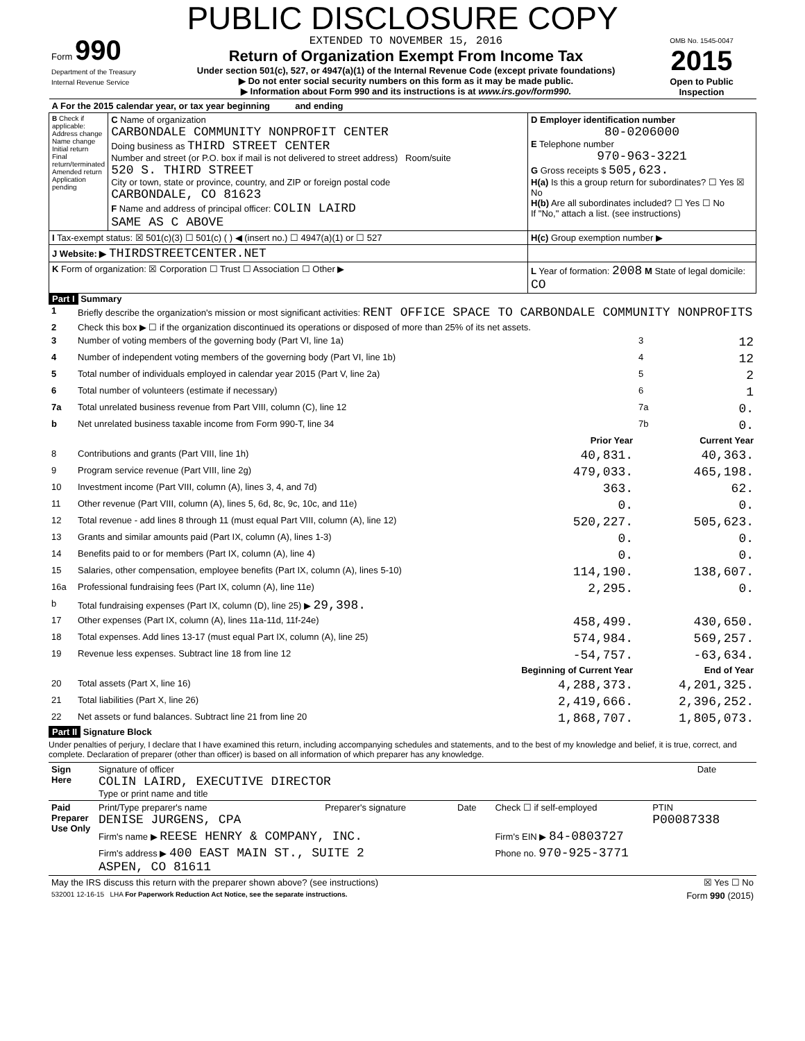PUBLIC DISCLOSURE COPY
| Form 990 Department of the Treasury Internal Revenue Service | EXTENDED TO NOVEMBER 15, 2016 Return of Organization Exempt From Income Tax Under section 501(c), 527, or 4947(a)(1) of the Internal Revenue Code (except private foundations) ▶ Do not enter social security numbers on this form as it may be made public. ▶ Information about Form 990 and its instructions is at www.irs.gov/form990. | OMB No. 1545-0047 2015 Open to Public Inspection |
| A For the 2015 calendar year, or tax year beginning and ending | | |
| B Check if applicable: Address change Name change Initial return Final return/terminated Amended return Application pending | C Name of organization CARBONDALE COMMUNITY NONPROFIT CENTER Doing business as THIRD STREET CENTER Number and street (or P.O. box if mail is not delivered to street address) Room/suite 520 S. THIRD STREET City or town, state or province, country, and ZIP or foreign postal code CARBONDALE, CO 81623 F Name and address of principal officer: COLIN LAIRD SAME AS C ABOVE | D Employer identification number 80-0206000 E Telephone number 970-963-3221 G Gross receipts $ 505,623. H(a) Is this a group return for subordinates? ☐ Yes ☒ No H(b) Are all subordinates included? ☐ Yes ☐ No If "No," attach a list. (see instructions) |
| I Tax-exempt status: ☒ 501(c)(3) ☐ 501(c) ( ) ◀ (insert no.) ☐ 4947(a)(1) or ☐ 527 | | H(c) Group exemption number ▶ |
| J Website: ▶ THIRDSTREETCENTER.NET | | |
| K Form of organization: ☒ Corporation ☐ Trust ☐ Association ☐ Other ▶ | | L Year of formation: 2008 M State of legal domicile: CO |
Part I Summary
| 1 | Briefly describe the organization's mission or most significant activities: RENT OFFICE SPACE TO CARBONDALE COMMUNITY NONPROFITS | | | |
| 2 | Check this box ▶ ☐ if the organization discontinued its operations or disposed of more than 25% of its net assets. | | | |
| 3 | Number of voting members of the governing body (Part VI, line 1a) | | 3 | 12 |
| 4 | Number of independent voting members of the governing body (Part VI, line 1b) | | 4 | 12 |
| 5 | Total number of individuals employed in calendar year 2015 (Part V, line 2a) | | 5 | 2 |
| 6 | Total number of volunteers (estimate if necessary) | | 6 | 1 |
| 7a | Total unrelated business revenue from Part VIII, column (C), line 12 | | 7a | 0. |
| b | Net unrelated business taxable income from Form 990-T, line 34 | | 7b | 0. |
| | | Prior Year | | Current Year |
| 8 | Contributions and grants (Part VIII, line 1h) | 40,831. | | 40,363. |
| 9 | Program service revenue (Part VIII, line 2g) | 479,033. | | 465,198. |
| 10 | Investment income (Part VIII, column (A), lines 3, 4, and 7d) | 363. | | 62. |
| 11 | Other revenue (Part VIII, column (A), lines 5, 6d, 8c, 9c, 10c, and 11e) | 0. | | 0. |
| 12 | Total revenue - add lines 8 through 11 (must equal Part VIII, column (A), line 12) | 520,227. | | 505,623. |
| 13 | Grants and similar amounts paid (Part IX, column (A), lines 1-3) | 0. | | 0. |
| 14 | Benefits paid to or for members (Part IX, column (A), line 4) | 0. | | 0. |
| 15 | Salaries, other compensation, employee benefits (Part IX, column (A), lines 5-10) | 114,190. | | 138,607. |
| 16a | Professional fundraising fees (Part IX, column (A), line 11e) | 2,295. | | 0. |
| b | Total fundraising expenses (Part IX, column (D), line 25) ▶ 29,398. | | | |
| 17 | Other expenses (Part IX, column (A), lines 11a-11d, 11f-24e) | 458,499. | | 430,650. |
| 18 | Total expenses. Add lines 13-17 (must equal Part IX, column (A), line 25) | 574,984. | | 569,257. |
| 19 | Revenue less expenses. Subtract line 18 from line 12 | -54,757. | | -63,634. |
| | | Beginning of Current Year | | End of Year |
| 20 | Total assets (Part X, line 16) | 4,288,373. | | 4,201,325. |
| 21 | Total liabilities (Part X, line 26) | 2,419,666. | | 2,396,252. |
| 22 | Net assets or fund balances. Subtract line 21 from line 20 | 1,868,707. | | 1,805,073. |
Part II Signature Block
Under penalties of perjury, I declare that I have examined this return, including accompanying schedules and statements, and to the best of my knowledge and belief, it is true, correct, and complete. Declaration of preparer (other than officer) is based on all information of which preparer has any knowledge.
| Sign Here | Signature of officer COLIN LAIRD, EXECUTIVE DIRECTOR Type or print name and title | Date |
| Paid Preparer Use Only | Print/Type preparer's name DENISE JURGENS, CPA | Preparer's signature | Date | Check ☐ if self-employed | PTIN P00087338 |
| | Firm's name ▶ REESE HENRY & COMPANY, INC. | | | Firm's EIN ▶ 84-0803727 | |
| | Firm's address ▶ 400 EAST MAIN ST., SUITE 2 ASPEN, CO 81611 | | | Phone no. 970-925-3771 | |
| May the IRS discuss this return with the preparer shown above? (see instructions) | ☒ Yes ☐ No |
| 532001 12-16-15 LHA For Paperwork Reduction Act Notice, see the separate instructions. | Form 990 (2015) |